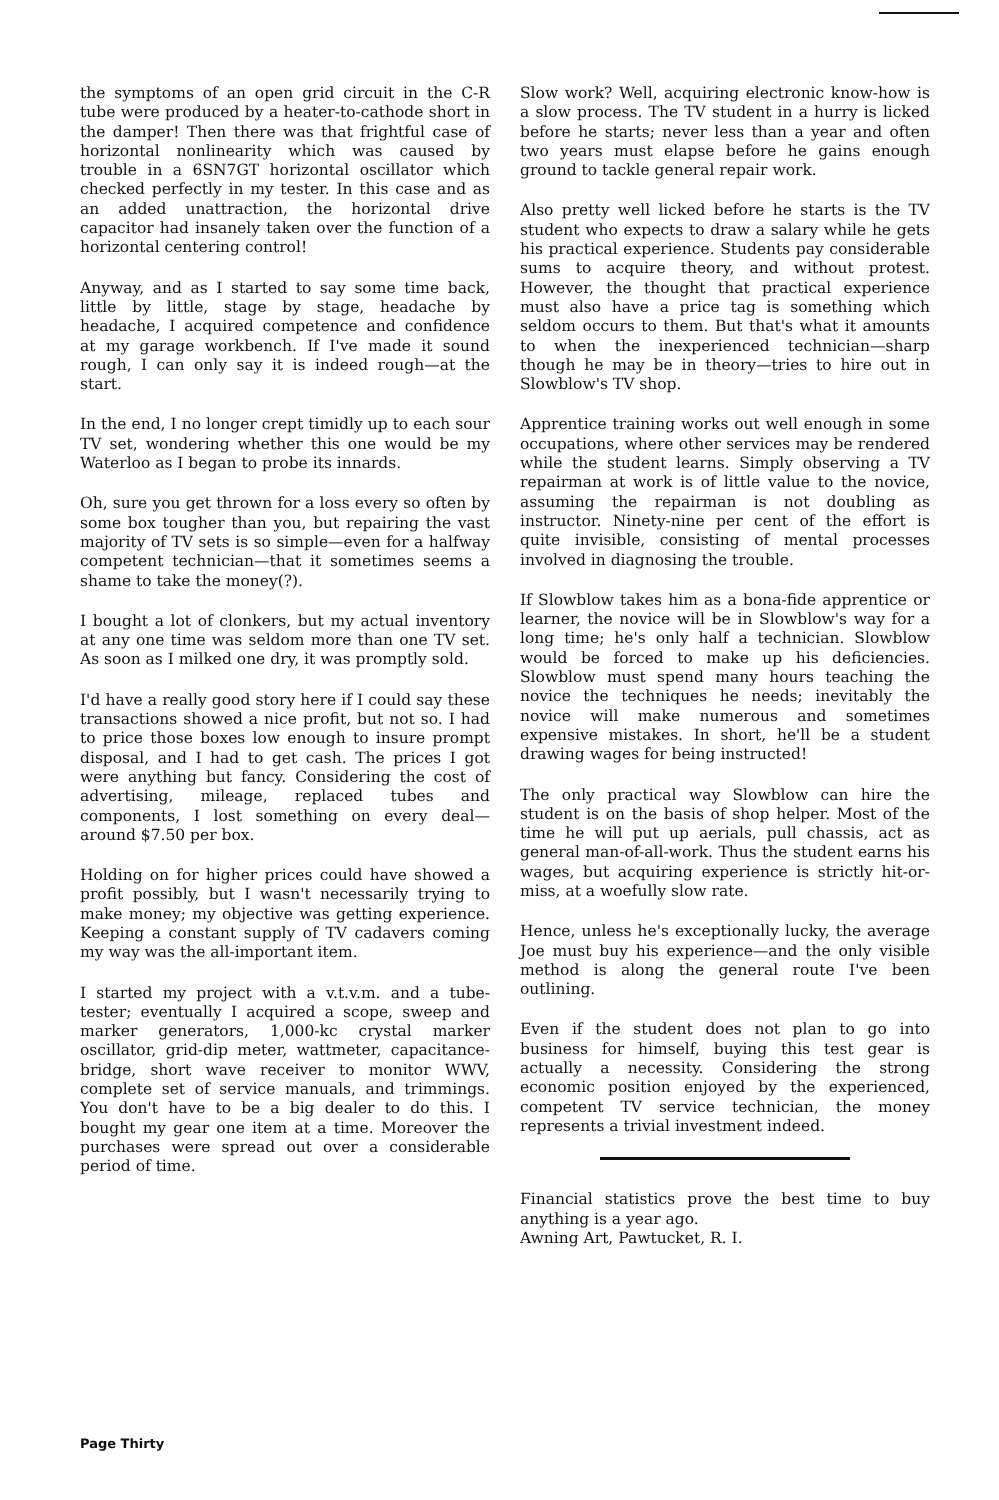the symptoms of an open grid circuit in the C-R tube were produced by a heater-to-cathode short in the damper! Then there was that frightful case of horizontal nonlinearity which was caused by trouble in a 6SN7GT horizontal oscillator which checked perfectly in my tester. In this case and as an added unattraction, the horizontal drive capacitor had insanely taken over the function of a horizontal centering control!
Anyway, and as I started to say some time back, little by little, stage by stage, headache by headache, I acquired competence and confidence at my garage workbench. If I've made it sound rough, I can only say it is indeed rough—at the start.
In the end, I no longer crept timidly up to each sour TV set, wondering whether this one would be my Waterloo as I began to probe its innards.
Oh, sure you get thrown for a loss every so often by some box tougher than you, but repairing the vast majority of TV sets is so simple—even for a halfway competent technician—that it sometimes seems a shame to take the money(?).
I bought a lot of clonkers, but my actual inventory at any one time was seldom more than one TV set. As soon as I milked one dry, it was promptly sold.
I'd have a really good story here if I could say these transactions showed a nice profit, but not so. I had to price those boxes low enough to insure prompt disposal, and I had to get cash. The prices I got were anything but fancy. Considering the cost of advertising, mileage, replaced tubes and components, I lost something on every deal—around $7.50 per box.
Holding on for higher prices could have showed a profit possibly, but I wasn't necessarily trying to make money; my objective was getting experience. Keeping a constant supply of TV cadavers coming my way was the all-important item.
I started my project with a v.t.v.m. and a tube-tester; eventually I acquired a scope, sweep and marker generators, 1,000-kc crystal marker oscillator, grid-dip meter, wattmeter, capacitance-bridge, short wave receiver to monitor WWV, complete set of service manuals, and trimmings. You don't have to be a big dealer to do this. I bought my gear one item at a time. Moreover the purchases were spread out over a considerable period of time.
Slow work? Well, acquiring electronic know-how is a slow process. The TV student in a hurry is licked before he starts; never less than a year and often two years must elapse before he gains enough ground to tackle general repair work.
Also pretty well licked before he starts is the TV student who expects to draw a salary while he gets his practical experience. Students pay considerable sums to acquire theory, and without protest. However, the thought that practical experience must also have a price tag is something which seldom occurs to them. But that's what it amounts to when the inexperienced technician—sharp though he may be in theory—tries to hire out in Slowblow's TV shop.
Apprentice training works out well enough in some occupations, where other services may be rendered while the student learns. Simply observing a TV repairman at work is of little value to the novice, assuming the repairman is not doubling as instructor. Ninety-nine per cent of the effort is quite invisible, consisting of mental processes involved in diagnosing the trouble.
If Slowblow takes him as a bona-fide apprentice or learner, the novice will be in Slowblow's way for a long time; he's only half a technician. Slowblow would be forced to make up his deficiencies. Slowblow must spend many hours teaching the novice the techniques he needs; inevitably the novice will make numerous and sometimes expensive mistakes. In short, he'll be a student drawing wages for being instructed!
The only practical way Slowblow can hire the student is on the basis of shop helper. Most of the time he will put up aerials, pull chassis, act as general man-of-all-work. Thus the student earns his wages, but acquiring experience is strictly hit-or-miss, at a woefully slow rate.
Hence, unless he's exceptionally lucky, the average Joe must buy his experience—and the only visible method is along the general route I've been outlining.
Even if the student does not plan to go into business for himself, buying this test gear is actually a necessity. Considering the strong economic position enjoyed by the experienced, competent TV service technician, the money represents a trivial investment indeed.
Financial statistics prove the best time to buy anything is a year ago.
Awning Art, Pawtucket, R. I.
Page Thirty